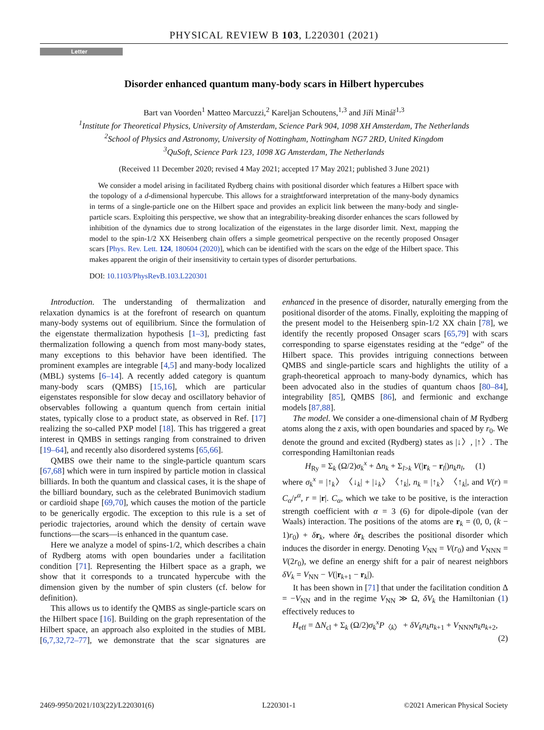PHYSICAL REVIEW B 103, L220301 (2021)
Letter
Disorder enhanced quantum many-body scars in Hilbert hypercubes
Bart van Voorden<sup>1</sup> Matteo Marcuzzi,<sup>2</sup> Kareljan Schoutens,<sup>1,3</sup> and Jiří Minář<sup>1,3</sup>
<sup>1</sup> Institute for Theoretical Physics, University of Amsterdam, Science Park 904, 1098 XH Amsterdam, The Netherlands
<sup>2</sup> School of Physics and Astronomy, University of Nottingham, Nottingham NG7 2RD, United Kingdom
<sup>3</sup> QuSoft, Science Park 123, 1098 XG Amsterdam, The Netherlands
(Received 11 December 2020; revised 4 May 2021; accepted 17 May 2021; published 3 June 2021)
We consider a model arising in facilitated Rydberg chains with positional disorder which features a Hilbert space with the topology of a d-dimensional hypercube. This allows for a straightforward interpretation of the many-body dynamics in terms of a single-particle one on the Hilbert space and provides an explicit link between the many-body and single-particle scars. Exploiting this perspective, we show that an integrability-breaking disorder enhances the scars followed by inhibition of the dynamics due to strong localization of the eigenstates in the large disorder limit. Next, mapping the model to the spin-1/2 XX Heisenberg chain offers a simple geometrical perspective on the recently proposed Onsager scars [Phys. Rev. Lett. 124, 180604 (2020)], which can be identified with the scars on the edge of the Hilbert space. This makes apparent the origin of their insensitivity to certain types of disorder perturbations.
DOI: 10.1103/PhysRevB.103.L220301
Introduction. The understanding of thermalization and relaxation dynamics is at the forefront of research on quantum many-body systems out of equilibrium. Since the formulation of the eigenstate thermalization hypothesis [1–3], predicting fast thermalization following a quench from most many-body states, many exceptions to this behavior have been identified. The prominent examples are integrable [4,5] and many-body localized (MBL) systems [6–14]. A recently added category is quantum many-body scars (QMBS) [15,16], which are particular eigenstates responsible for slow decay and oscillatory behavior of observables following a quantum quench from certain initial states, typically close to a product state, as observed in Ref. [17] realizing the so-called PXP model [18]. This has triggered a great interest in QMBS in settings ranging from constrained to driven [19–64], and recently also disordered systems [65,66].
QMBS owe their name to the single-particle quantum scars [67,68] which were in turn inspired by particle motion in classical billiards. In both the quantum and classical cases, it is the shape of the billiard boundary, such as the celebrated Bunimovich stadium or cardioid shape [69,70], which causes the motion of the particle to be generically ergodic. The exception to this rule is a set of periodic trajectories, around which the density of certain wave functions—the scars—is enhanced in the quantum case.
Here we analyze a model of spins-1/2, which describes a chain of Rydberg atoms with open boundaries under a facilitation condition [71]. Representing the Hilbert space as a graph, we show that it corresponds to a truncated hypercube with the dimension given by the number of spin clusters (cf. below for definition).
This allows us to identify the QMBS as single-particle scars on the Hilbert space [16]. Building on the graph representation of the Hilbert space, an approach also exploited in the studies of MBL [6,7,32,72–77], we demonstrate that the scar signatures are enhanced in the presence of disorder, naturally emerging from the positional disorder of the atoms. Finally, exploiting the mapping of the present model to the Heisenberg spin-1/2 XX chain [78], we identify the recently proposed Onsager scars [65,79] with scars corresponding to sparse eigenstates residing at the “edge” of the Hilbert space. This provides intriguing connections between QMBS and single-particle scars and highlights the utility of a graph-theoretical approach to many-body dynamics, which has been advocated also in the studies of quantum chaos [80–84], integrability [85], QMBS [86], and fermionic and exchange models [87,88].
The model. We consider a one-dimensional chain of M Rydberg atoms along the z axis, with open boundaries and spaced by r<sub>0</sub>. We denote the ground and excited (Rydberg) states as |↓〉, |↑〉. The corresponding Hamiltonian reads
H<sub>Ry</sub> = Σ<sub>k</sub> (Ω/2)σ<sub>k</sub><sup>x</sup> + Δn<sub>k</sub> + Σ<sub>l>k</sub> V(|r<sub>k</sub> − r<sub>l</sub>|)n<sub>k</sub>n<sub>l</sub>, (1)
where σ<sub>k</sub><sup>x</sup> = |↑<sub>k</sub>〉〈↓<sub>k</sub>| + |↓<sub>k</sub>〉〈↑<sub>k</sub>|, n<sub>k</sub> = |↑<sub>k</sub>〉〈↑<sub>k</sub>|, and V(r) = C<sub>α</sub>/r<sup>α</sup>, r = |r|. C<sub>α</sub>, which we take to be positive, is the interaction strength coefficient with α = 3 (6) for dipole-dipole (van der Waals) interaction. The positions of the atoms are r<sub>k</sub> = (0, 0, (k − 1)r<sub>0</sub>) + δr<sub>k</sub>, where δr<sub>k</sub> describes the positional disorder which induces the disorder in energy. Denoting V<sub>NN</sub> = V(r<sub>0</sub>) and V<sub>NNN</sub> = V(2r<sub>0</sub>), we define an energy shift for a pair of nearest neighbors δV<sub>k</sub> = V<sub>NN</sub> − V(|r<sub>k+1</sub> − r<sub>k</sub>|).
It has been shown in [71] that under the facilitation condition Δ = −V<sub>NN</sub> and in the regime V<sub>NN</sub> ≫ Ω, δV<sub>k</sub> the Hamiltonian (1) effectively reduces to
H<sub>eff</sub> = ΔN<sub>cl</sub> + Σ<sub>k</sub> (Ω/2)σ<sub>k</sub><sup>x</sup>P<sub>〈k〉</sub> + δV<sub>k</sub>n<sub>k</sub>n<sub>k+1</sub> + V<sub>NNN</sub>n<sub>k</sub>n<sub>k+2</sub>,
(2)
2469-9950/2021/103(22)/L220301(6) L220301-1 ©2021 American Physical Society